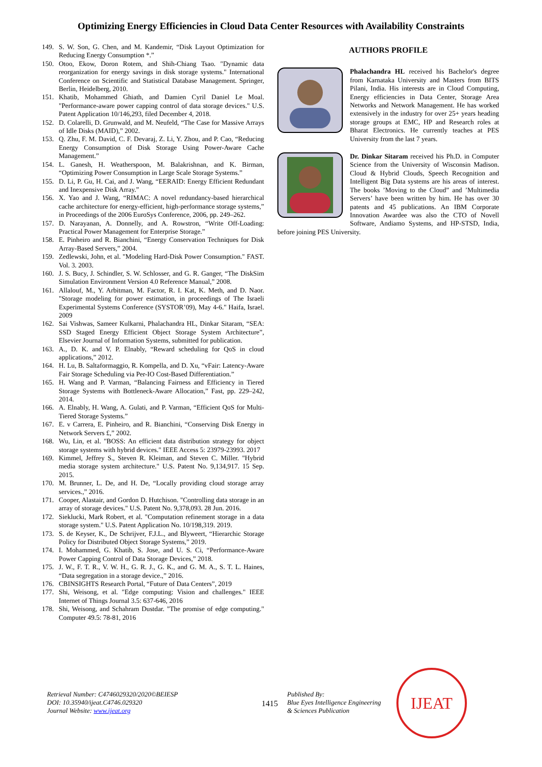Optimizing Energy Efficiencies in Cloud Data Center Resources with Availability Constraints
149. S. W. Son, G. Chen, and M. Kandemir, “Disk Layout Optimization for Reducing Energy Consumption *.”
150. Otoo, Ekow, Doron Rotem, and Shih-Chiang Tsao. "Dynamic data reorganization for energy savings in disk storage systems." International Conference on Scientific and Statistical Database Management. Springer, Berlin, Heidelberg, 2010.
151. Khatib, Mohammed Ghiath, and Damien Cyril Daniel Le Moal. "Performance-aware power capping control of data storage devices." U.S. Patent Application 10/146,293, filed December 4, 2018.
152. D. Colarelli, D. Grunwald, and M. Neufeld, “The Case for Massive Arrays of Idle Disks (MAID),” 2002.
153. Q. Zhu, F. M. David, C. F. Devaraj, Z. Li, Y. Zhou, and P. Cao, “Reducing Energy Consumption of Disk Storage Using Power-Aware Cache Management.”
154. L. Ganesh, H. Weatherspoon, M. Balakrishnan, and K. Birman, “Optimizing Power Consumption in Large Scale Storage Systems.”
155. D. Li, P. Gu, H. Cai, and J. Wang, “EERAID: Energy Efficient Redundant and Inexpensive Disk Array.”
156. X. Yao and J. Wang, “RIMAC: A novel redundancy-based hierarchical cache architecture for energy-efficient, high-performance storage systems,” in Proceedings of the 2006 EuroSys Conference, 2006, pp. 249–262.
157. D. Narayanan, A. Donnelly, and A. Rowstron, “Write Off-Loading: Practical Power Management for Enterprise Storage.”
158. E. Pinheiro and R. Bianchini, “Energy Conservation Techniques for Disk Array-Based Servers,” 2004.
159. Zedlewski, John, et al. "Modeling Hard-Disk Power Consumption." FAST. Vol. 3. 2003.
160. J. S. Bucy, J. Schindler, S. W. Schlosser, and G. R. Ganger, “The DiskSim Simulation Environment Version 4.0 Reference Manual,” 2008.
161. Allalouf, M., Y. Arbitman, M. Factor, R. I. Kat, K. Meth, and D. Naor. "Storage modeling for power estimation, in proceedings of The Israeli Experimental Systems Conference (SYSTOR’09), May 4-6." Haifa, Israel. 2009
162. Sai Vishwas, Sameer Kulkarni, Phalachandra HL, Dinkar Sitaram, “SEA: SSD Staged Energy Efficient Object Storage System Architecture”, Elsevier Journal of Information Systems, submitted for publication.
163. A., D. K. and V. P. Elnably, “Reward scheduling for QoS in cloud applications,” 2012.
164. H. Lu, B. Saltaformaggio, R. Kompella, and D. Xu, “vFair: Latency-Aware Fair Storage Scheduling via Per-IO Cost-Based Differentiation.”
165. H. Wang and P. Varman, “Balancing Fairness and Efficiency in Tiered Storage Systems with Bottleneck-Aware Allocation,” Fast, pp. 229–242, 2014.
166. A. Elnably, H. Wang, A. Gulati, and P. Varman, “Efficient QoS for Multi-Tiered Storage Systems.”
167. E. v Carrera, E. Pinheiro, and R. Bianchini, “Conserving Disk Energy in Network Servers £,” 2002.
168. Wu, Lin, et al. "BOSS: An efficient data distribution strategy for object storage systems with hybrid devices." IEEE Access 5: 23979-23993. 2017
169. Kimmel, Jeffrey S., Steven R. Kleiman, and Steven C. Miller. "Hybrid media storage system architecture." U.S. Patent No. 9,134,917. 15 Sep. 2015.
170. M. Brunner, L. De, and H. De, “Locally providing cloud storage array services.,” 2016.
171. Cooper, Alastair, and Gordon D. Hutchison. "Controlling data storage in an array of storage devices." U.S. Patent No. 9,378,093. 28 Jun. 2016.
172. Sieklucki, Mark Robert, et al. "Computation refinement storage in a data storage system." U.S. Patent Application No. 10/198,319. 2019.
173. S. de Keyser, K., De Schrijver, F.J.L., and Blyweert, “Hierarchic Storage Policy for Distributed Object Storage Systems,” 2019.
174. I. Mohammed, G. Khatib, S. Jose, and U. S. Ci, “Performance-Aware Power Capping Control of Data Storage Devices,” 2018.
175. J. W., F. T. R., V. W. H., G. R. J., G. K., and G. M. A., S. T. L. Haines, “Data segregation in a storage device.,” 2016.
176. CBINSIGHTS Research Portal, “Future of Data Centers”, 2019
177. Shi, Weisong, et al. "Edge computing: Vision and challenges." IEEE Internet of Things Journal 3.5: 637-646, 2016
178. Shi, Weisong, and Schahram Dustdar. "The promise of edge computing." Computer 49.5: 78-81, 2016
AUTHORS PROFILE
Phalachandra HL received his Bachelor's degree from Karnataka University and Masters from BITS Pilani, India. His interests are in Cloud Computing, Energy efficiencies in Data Center, Storage Area Networks and Network Management. He has worked extensively in the industry for over 25+ years heading storage groups at EMC, HP and Research roles at Bharat Electronics. He currently teaches at PES University from the last 7 years.
Dr. Dinkar Sitaram received his Ph.D. in Computer Science from the University of Wisconsin Madison. Cloud & Hybrid Clouds, Speech Recognition and Intelligent Big Data systems are his areas of interest. The books ’Moving to the Cloud” and ’Multimedia Servers’ have been written by him. He has over 30 patents and 45 publications. An IBM Corporate Innovation Awardee was also the CTO of Novell Software, Andiamo Systems, and HP-STSD, India, before joining PES University.
Retrieval Number: C4746029320/2020©BEIESP
DOI: 10.35940/ijeat.C4746.029320
Journal Website: www.ijeat.org
1415
Published By:
Blue Eyes Intelligence Engineering
& Sciences Publication
IJEAT